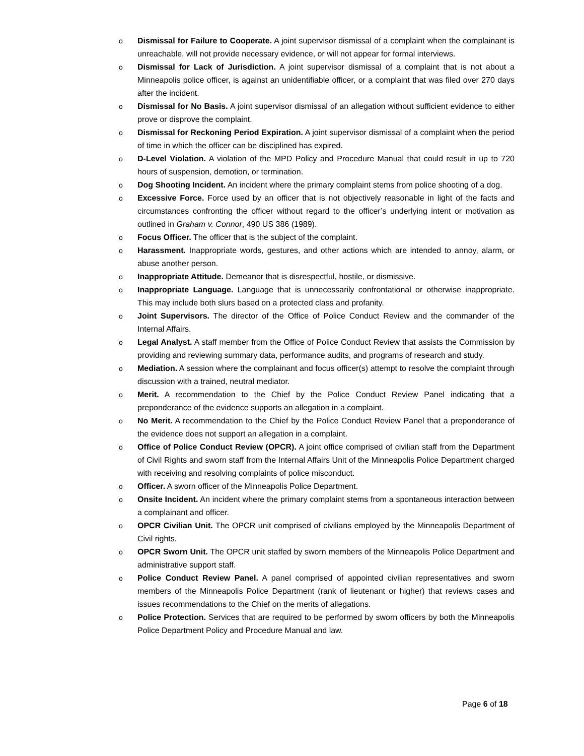o Dismissal for Failure to Cooperate. A joint supervisor dismissal of a complaint when the complainant is unreachable, will not provide necessary evidence, or will not appear for formal interviews.
o Dismissal for Lack of Jurisdiction. A joint supervisor dismissal of a complaint that is not about a Minneapolis police officer, is against an unidentifiable officer, or a complaint that was filed over 270 days after the incident.
o Dismissal for No Basis. A joint supervisor dismissal of an allegation without sufficient evidence to either prove or disprove the complaint.
o Dismissal for Reckoning Period Expiration. A joint supervisor dismissal of a complaint when the period of time in which the officer can be disciplined has expired.
o D-Level Violation. A violation of the MPD Policy and Procedure Manual that could result in up to 720 hours of suspension, demotion, or termination.
o Dog Shooting Incident. An incident where the primary complaint stems from police shooting of a dog.
o Excessive Force. Force used by an officer that is not objectively reasonable in light of the facts and circumstances confronting the officer without regard to the officer’s underlying intent or motivation as outlined in Graham v. Connor, 490 US 386 (1989).
o Focus Officer. The officer that is the subject of the complaint.
o Harassment. Inappropriate words, gestures, and other actions which are intended to annoy, alarm, or abuse another person.
o Inappropriate Attitude. Demeanor that is disrespectful, hostile, or dismissive.
o Inappropriate Language. Language that is unnecessarily confrontational or otherwise inappropriate. This may include both slurs based on a protected class and profanity.
o Joint Supervisors. The director of the Office of Police Conduct Review and the commander of the Internal Affairs.
o Legal Analyst. A staff member from the Office of Police Conduct Review that assists the Commission by providing and reviewing summary data, performance audits, and programs of research and study.
o Mediation. A session where the complainant and focus officer(s) attempt to resolve the complaint through discussion with a trained, neutral mediator.
o Merit. A recommendation to the Chief by the Police Conduct Review Panel indicating that a preponderance of the evidence supports an allegation in a complaint.
o No Merit. A recommendation to the Chief by the Police Conduct Review Panel that a preponderance of the evidence does not support an allegation in a complaint.
o Office of Police Conduct Review (OPCR). A joint office comprised of civilian staff from the Department of Civil Rights and sworn staff from the Internal Affairs Unit of the Minneapolis Police Department charged with receiving and resolving complaints of police misconduct.
o Officer. A sworn officer of the Minneapolis Police Department.
o Onsite Incident. An incident where the primary complaint stems from a spontaneous interaction between a complainant and officer.
o OPCR Civilian Unit. The OPCR unit comprised of civilians employed by the Minneapolis Department of Civil rights.
o OPCR Sworn Unit. The OPCR unit staffed by sworn members of the Minneapolis Police Department and administrative support staff.
o Police Conduct Review Panel. A panel comprised of appointed civilian representatives and sworn members of the Minneapolis Police Department (rank of lieutenant or higher) that reviews cases and issues recommendations to the Chief on the merits of allegations.
o Police Protection. Services that are required to be performed by sworn officers by both the Minneapolis Police Department Policy and Procedure Manual and law.
Page 6 of 18